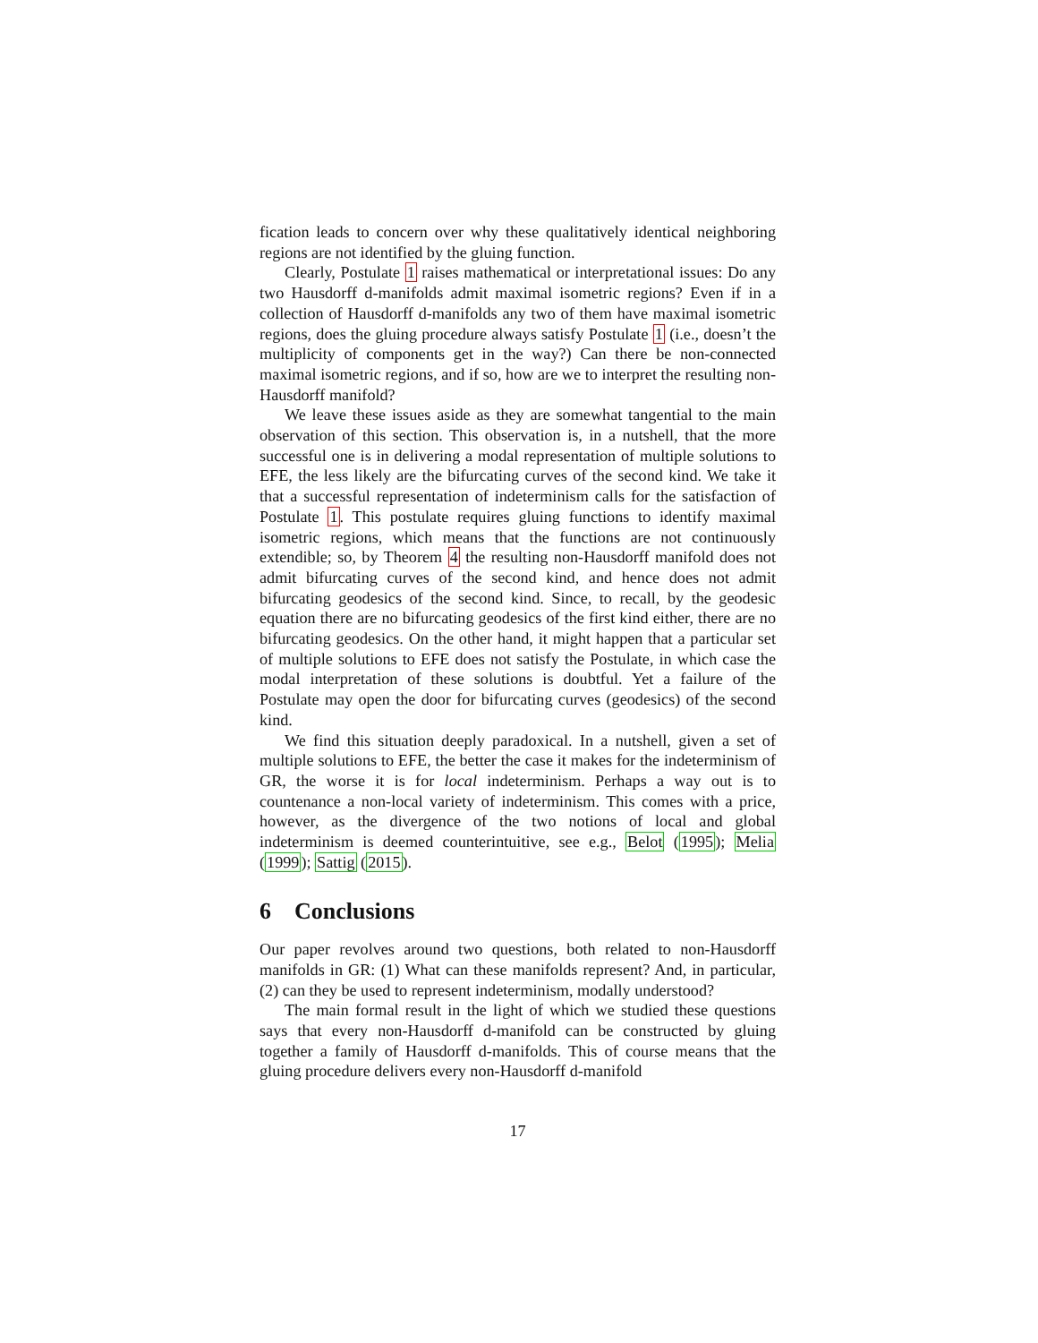fication leads to concern over why these qualitatively identical neighboring regions are not identified by the gluing function.
Clearly, Postulate 1 raises mathematical or interpretational issues: Do any two Hausdorff d-manifolds admit maximal isometric regions? Even if in a collection of Hausdorff d-manifolds any two of them have maximal isometric regions, does the gluing procedure always satisfy Postulate 1 (i.e., doesn’t the multiplicity of components get in the way?) Can there be non-connected maximal isometric regions, and if so, how are we to interpret the resulting non-Hausdorff manifold?
We leave these issues aside as they are somewhat tangential to the main observation of this section. This observation is, in a nutshell, that the more successful one is in delivering a modal representation of multiple solutions to EFE, the less likely are the bifurcating curves of the second kind. We take it that a successful representation of indeterminism calls for the satisfaction of Postulate 1. This postulate requires gluing functions to identify maximal isometric regions, which means that the functions are not continuously extendible; so, by Theorem 4 the resulting non-Hausdorff manifold does not admit bifurcating curves of the second kind, and hence does not admit bifurcating geodesics of the second kind. Since, to recall, by the geodesic equation there are no bifurcating geodesics of the first kind either, there are no bifurcating geodesics. On the other hand, it might happen that a particular set of multiple solutions to EFE does not satisfy the Postulate, in which case the modal interpretation of these solutions is doubtful. Yet a failure of the Postulate may open the door for bifurcating curves (geodesics) of the second kind.
We find this situation deeply paradoxical. In a nutshell, given a set of multiple solutions to EFE, the better the case it makes for the indeterminism of GR, the worse it is for local indeterminism. Perhaps a way out is to countenance a non-local variety of indeterminism. This comes with a price, however, as the divergence of the two notions of local and global indeterminism is deemed counterintuitive, see e.g., Belot (1995); Melia (1999); Sattig (2015).
6 Conclusions
Our paper revolves around two questions, both related to non-Hausdorff manifolds in GR: (1) What can these manifolds represent? And, in particular, (2) can they be used to represent indeterminism, modally understood?
The main formal result in the light of which we studied these questions says that every non-Hausdorff d-manifold can be constructed by gluing together a family of Hausdorff d-manifolds. This of course means that the gluing procedure delivers every non-Hausdorff d-manifold
17